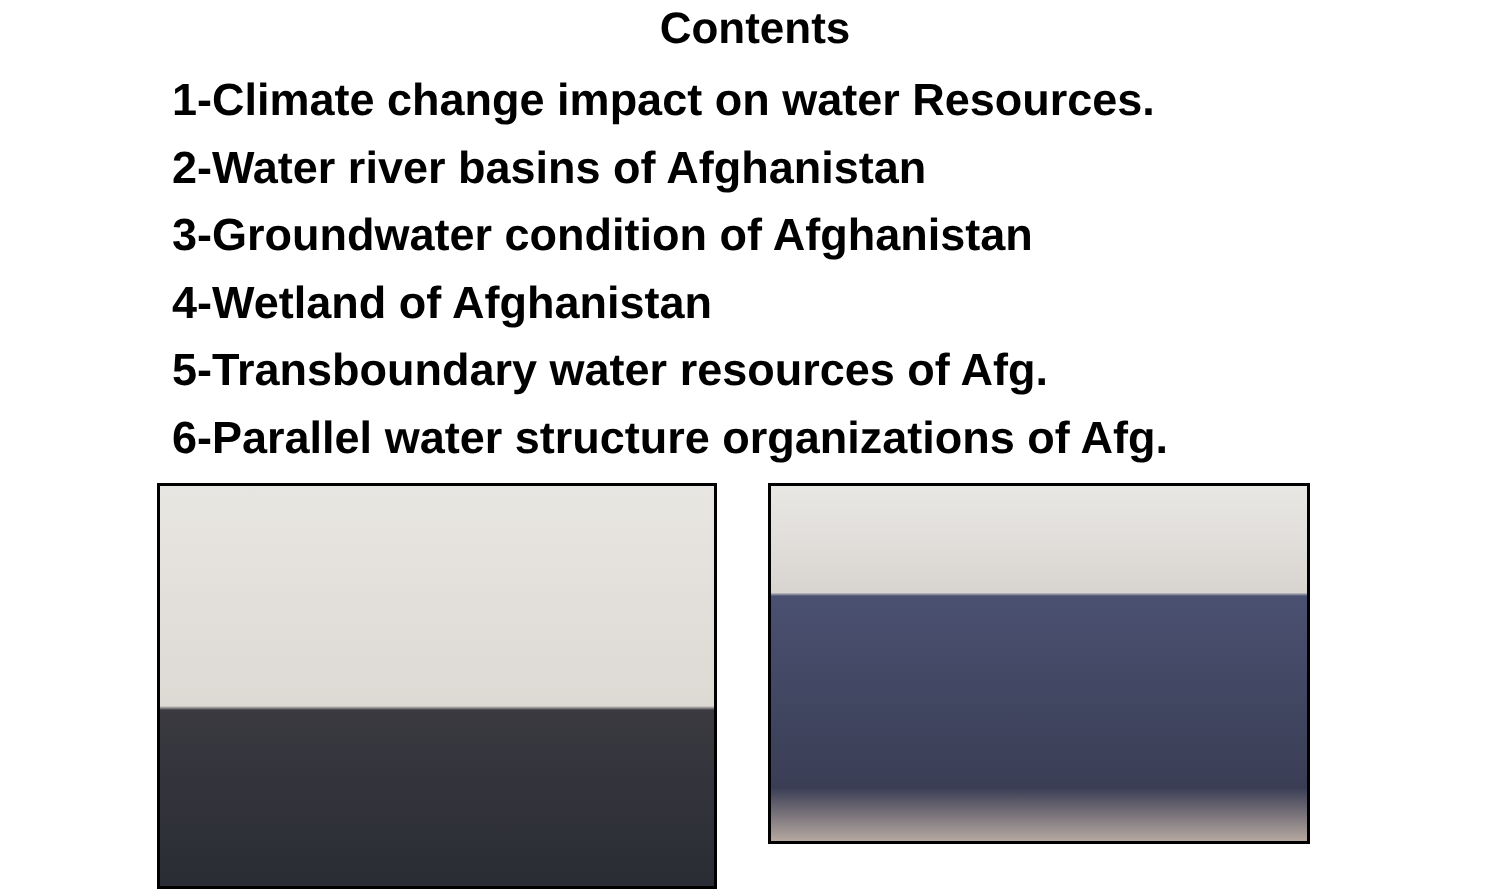Contents
1-Climate change impact on water Resources.
2-Water river basins of Afghanistan
3-Groundwater condition of Afghanistan
4-Wetland of Afghanistan
5-Transboundary water resources of Afg.
6-Parallel water structure organizations of Afg.